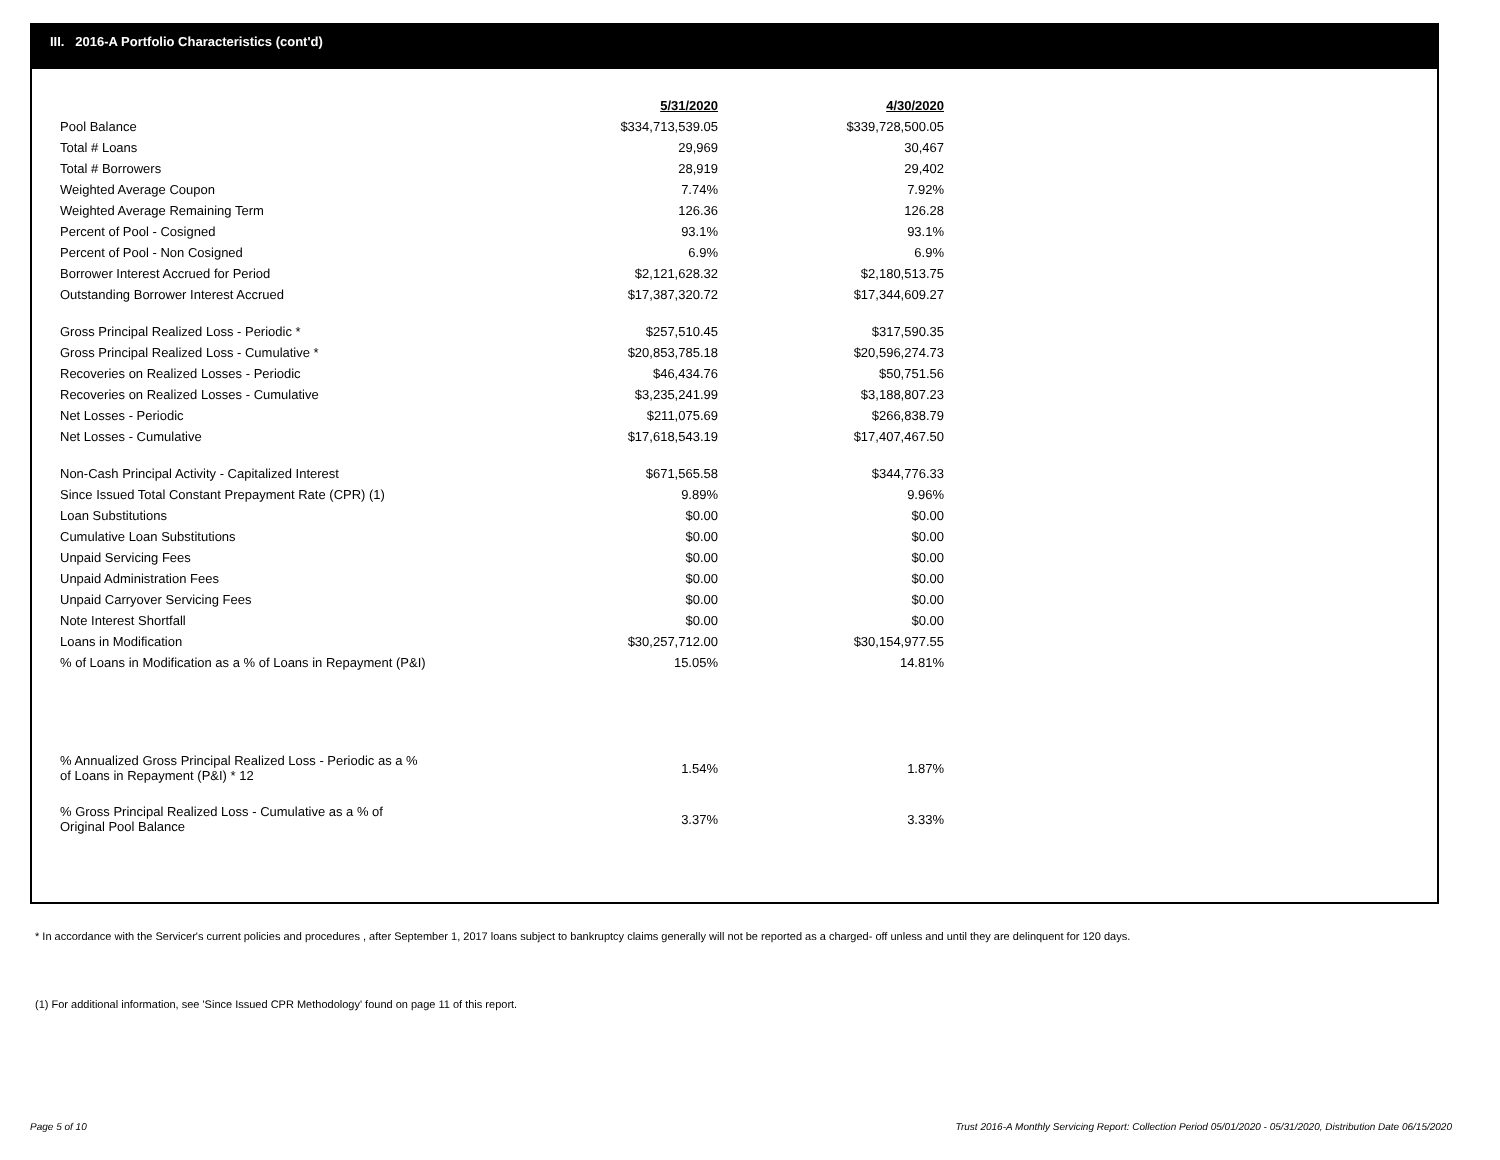III. 2016-A Portfolio Characteristics (cont'd)
| | 5/31/2020 | 4/30/2020 |
| Pool Balance | $334,713,539.05 | $339,728,500.05 |
| Total # Loans | 29,969 | 30,467 |
| Total # Borrowers | 28,919 | 29,402 |
| Weighted Average Coupon | 7.74% | 7.92% |
| Weighted Average Remaining Term | 126.36 | 126.28 |
| Percent of Pool - Cosigned | 93.1% | 93.1% |
| Percent of Pool - Non Cosigned | 6.9% | 6.9% |
| Borrower Interest Accrued for Period | $2,121,628.32 | $2,180,513.75 |
| Outstanding Borrower Interest Accrued | $17,387,320.72 | $17,344,609.27 |
| Gross Principal Realized Loss - Periodic * | $257,510.45 | $317,590.35 |
| Gross Principal Realized Loss - Cumulative * | $20,853,785.18 | $20,596,274.73 |
| Recoveries on Realized Losses - Periodic | $46,434.76 | $50,751.56 |
| Recoveries on Realized Losses - Cumulative | $3,235,241.99 | $3,188,807.23 |
| Net Losses - Periodic | $211,075.69 | $266,838.79 |
| Net Losses - Cumulative | $17,618,543.19 | $17,407,467.50 |
| Non-Cash Principal Activity - Capitalized Interest | $671,565.58 | $344,776.33 |
| Since Issued Total Constant Prepayment Rate (CPR) (1) | 9.89% | 9.96% |
| Loan Substitutions | $0.00 | $0.00 |
| Cumulative Loan Substitutions | $0.00 | $0.00 |
| Unpaid Servicing Fees | $0.00 | $0.00 |
| Unpaid Administration Fees | $0.00 | $0.00 |
| Unpaid Carryover Servicing Fees | $0.00 | $0.00 |
| Note Interest Shortfall | $0.00 | $0.00 |
| Loans in Modification | $30,257,712.00 | $30,154,977.55 |
| % of Loans in Modification as a % of Loans in Repayment (P&I) | 15.05% | 14.81% |
| % Annualized Gross Principal Realized Loss - Periodic as a % of Loans in Repayment (P&I) * 12 | 1.54% | 1.87% |
| % Gross Principal Realized Loss - Cumulative as a % of Original Pool Balance | 3.37% | 3.33% |
* In accordance with the Servicer's current policies and procedures , after September 1, 2017 loans subject to bankruptcy claims generally will not be reported as a charged- off unless and until they are delinquent for 120 days.
(1) For additional information, see 'Since Issued CPR Methodology' found on page 11 of this report.
Page 5 of 10
Trust 2016-A Monthly Servicing Report: Collection Period 05/01/2020 - 05/31/2020, Distribution Date 06/15/2020